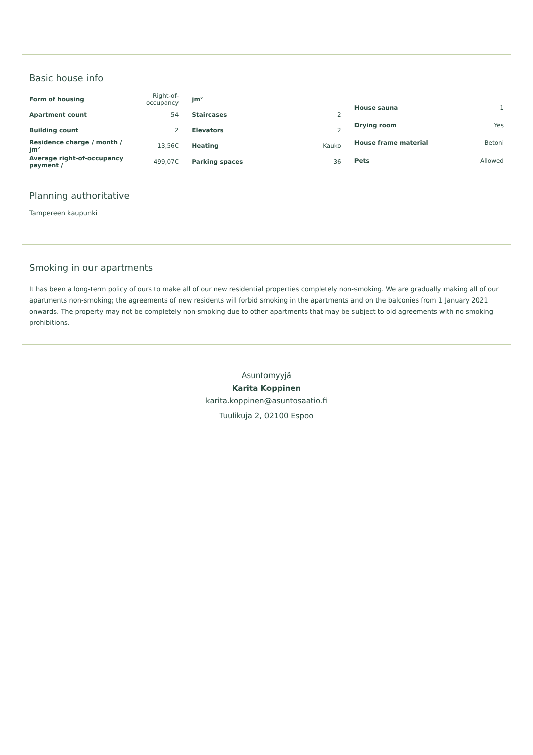Basic house info
| Form of housing | Right-of-occupancy |
| Apartment count | 54 |
| Building count | 2 |
| Residence charge / month / jm² | 13,56€ |
| Average right-of-occupancy payment / | 499,07€ |
| jm² | |
| Staircases | 2 |
| Elevators | 2 |
| Heating | Kauko |
| Parking spaces | 36 |
| House sauna | 1 |
| Drying room | Yes |
| House frame material | Betoni |
| Pets | Allowed |
Planning authoritative
Tampereen kaupunki
Smoking in our apartments
It has been a long-term policy of ours to make all of our new residential properties completely non-smoking. We are gradually making all of our apartments non-smoking; the agreements of new residents will forbid smoking in the apartments and on the balconies from 1 January 2021 onwards. The property may not be completely non-smoking due to other apartments that may be subject to old agreements with no smoking prohibitions.
Asuntomyyjä
Karita Koppinen
karita.koppinen@asuntosaatio.fi
Tuulikuja 2, 02100 Espoo